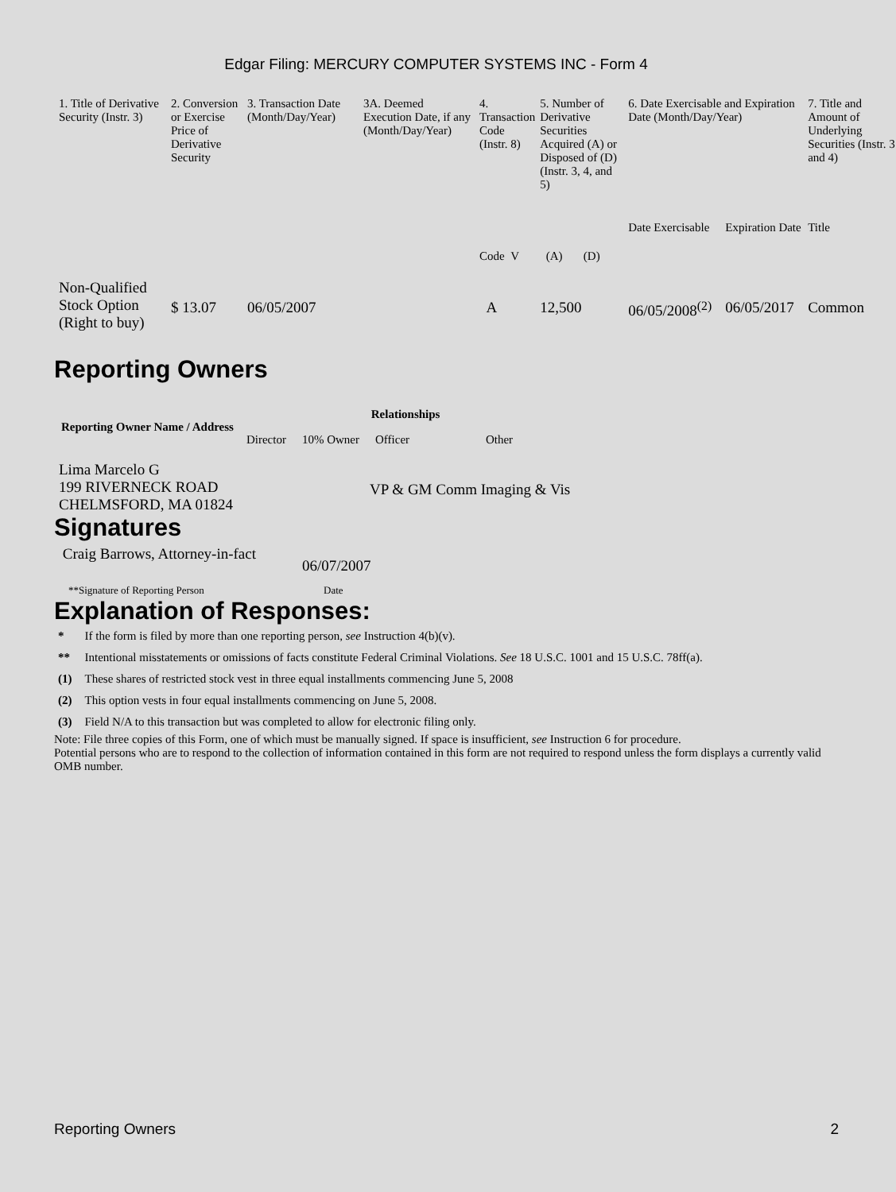Edgar Filing: MERCURY COMPUTER SYSTEMS INC - Form 4
| 1. Title of Derivative Security (Instr. 3) | 2. Conversion or Exercise Price of Derivative Security | 3. Transaction Date (Month/Day/Year) | 3A. Deemed Execution Date, if any (Month/Day/Year) | 4. Transaction Code (Instr. 8) | 5. Number of Derivative Securities Acquired (A) or Disposed of (D) (Instr. 3, 4, and 5) | 6. Date Exercisable and Expiration Date (Month/Day/Year) | | 7. Title and Amount of Underlying Securities (Instr. 3 and 4) |
| | | | | Code V | (A) (D) | Date Exercisable | Expiration Date | Title |
| Non-Qualified Stock Option (Right to buy) | $ 13.07 | 06/05/2007 | | A | 12,500 | 06/05/2008<sup>(2)</sup> | 06/05/2017 | Common |
Reporting Owners
| Reporting Owner Name / Address | Relationships | | | |
| --- | --- | --- | --- | --- |
| | Director | 10% Owner | Officer | Other |
| Lima Marcelo G 199 RIVERNECK ROAD CHELMSFORD, MA 01824 | | | VP & GM Comm Imaging & Vis | |
Signatures
| Craig Barrows, Attorney-in-fact | 06/07/2007 |
| **Signature of Reporting Person | Date |
Explanation of Responses:
| * | If the form is filed by more than one reporting person, see Instruction 4(b)(v). |
| ** | Intentional misstatements or omissions of facts constitute Federal Criminal Violations. See 18 U.S.C. 1001 and 15 U.S.C. 78ff(a). |
| (1) | These shares of restricted stock vest in three equal installments commencing June 5, 2008 |
| (2) | This option vests in four equal installments commencing on June 5, 2008. |
| (3) | Field N/A to this transaction but was completed to allow for electronic filing only. |
Note: File three copies of this Form, one of which must be manually signed. If space is insufficient, see Instruction 6 for procedure.
Potential persons who are to respond to the collection of information contained in this form are not required to respond unless the form displays a currently valid OMB number.
Reporting Owners 2